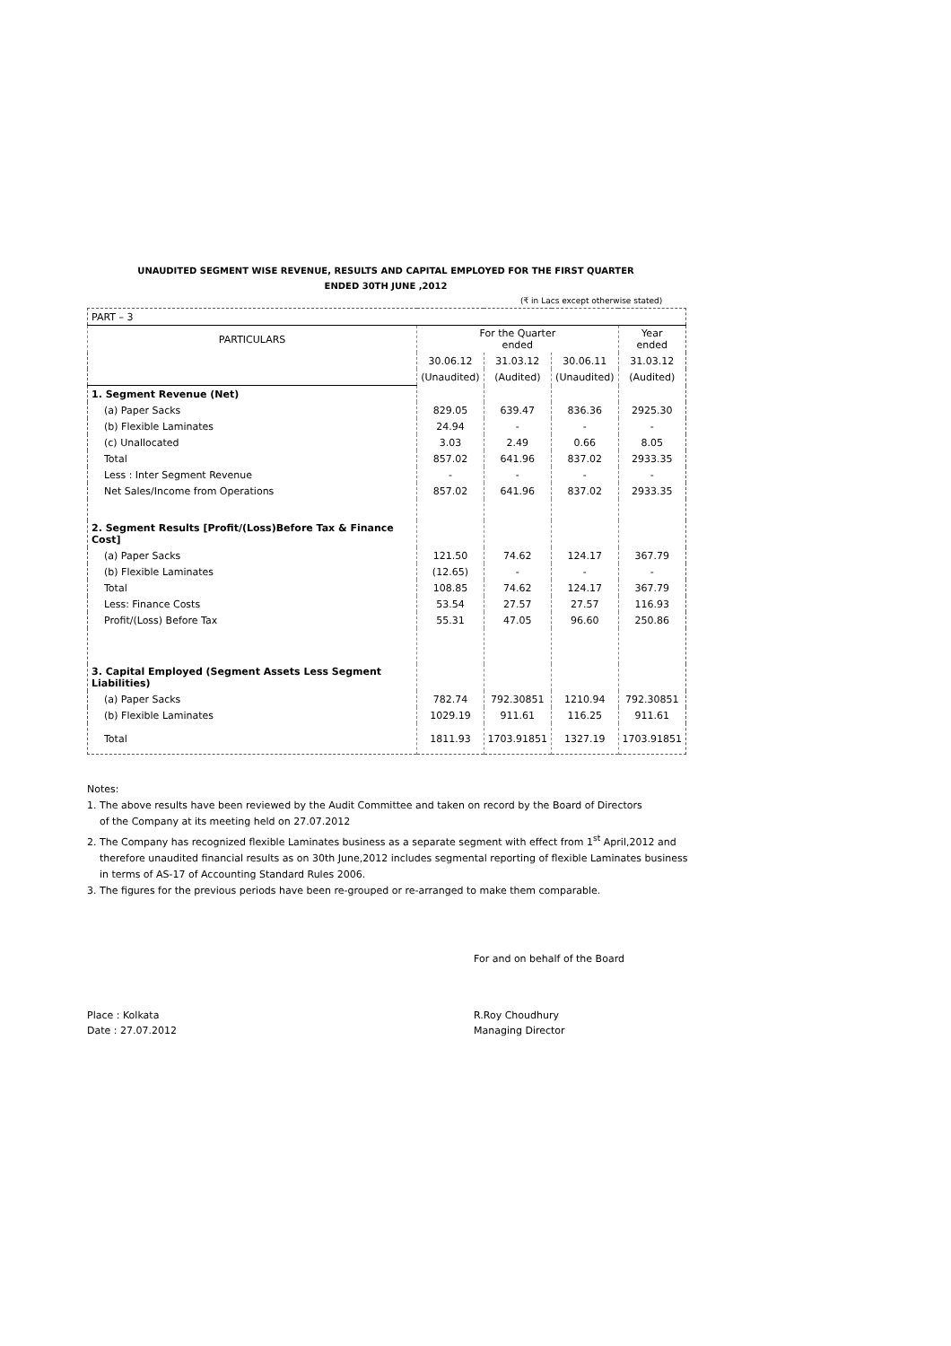UNAUDITED SEGMENT WISE REVENUE, RESULTS AND CAPITAL EMPLOYED FOR THE FIRST QUARTER
ENDED 30TH JUNE ,2012
(₹ in Lacs except otherwise stated)
| PART – 3 | | | | |
| PARTICULARS | For the Quarter ended | | | Year ended |
| | 30.06.12 | 31.03.12 | 30.06.11 | 31.03.12 |
| | (Unaudited) | (Audited) | (Unaudited) | (Audited) |
| 1. Segment Revenue (Net) | | | | |
| (a) Paper Sacks | 829.05 | 639.47 | 836.36 | 2925.30 |
| (b) Flexible Laminates | 24.94 | - | - | - |
| (c) Unallocated | 3.03 | 2.49 | 0.66 | 8.05 |
| Total | 857.02 | 641.96 | 837.02 | 2933.35 |
| Less : Inter Segment Revenue | - | - | - | - |
| Net Sales/Income from Operations | 857.02 | 641.96 | 837.02 | 2933.35 |
| 2. Segment Results [Profit/(Loss)Before Tax & Finance Cost] | | | | |
| (a) Paper Sacks | 121.50 | 74.62 | 124.17 | 367.79 |
| (b) Flexible Laminates | (12.65) | - | - | - |
| Total | 108.85 | 74.62 | 124.17 | 367.79 |
| Less: Finance Costs | 53.54 | 27.57 | 27.57 | 116.93 |
| Profit/(Loss) Before Tax | 55.31 | 47.05 | 96.60 | 250.86 |
| 3. Capital Employed (Segment Assets Less Segment Liabilities) | | | | |
| (a) Paper Sacks | 782.74 | 792.30851 | 1210.94 | 792.30851 |
| (b) Flexible Laminates | 1029.19 | 911.61 | 116.25 | 911.61 |
| Total | 1811.93 | 1703.91851 | 1327.19 | 1703.91851 |
Notes:
1. The above results have been reviewed by the Audit Committee and taken on record by the Board of Directors
of the Company at its meeting held on 27.07.2012
2. The Company has recognized flexible Laminates business as a separate segment with effect from 1<sup>st</sup> April,2012 and
therefore unaudited financial results as on 30th June,2012 includes segmental reporting of flexible Laminates business
in terms of AS-17 of Accounting Standard Rules 2006.
3. The figures for the previous periods have been re-grouped or re-arranged to make them comparable.
For and on behalf of the Board
Place : Kolkata
Date : 27.07.2012
R.Roy Choudhury
Managing Director